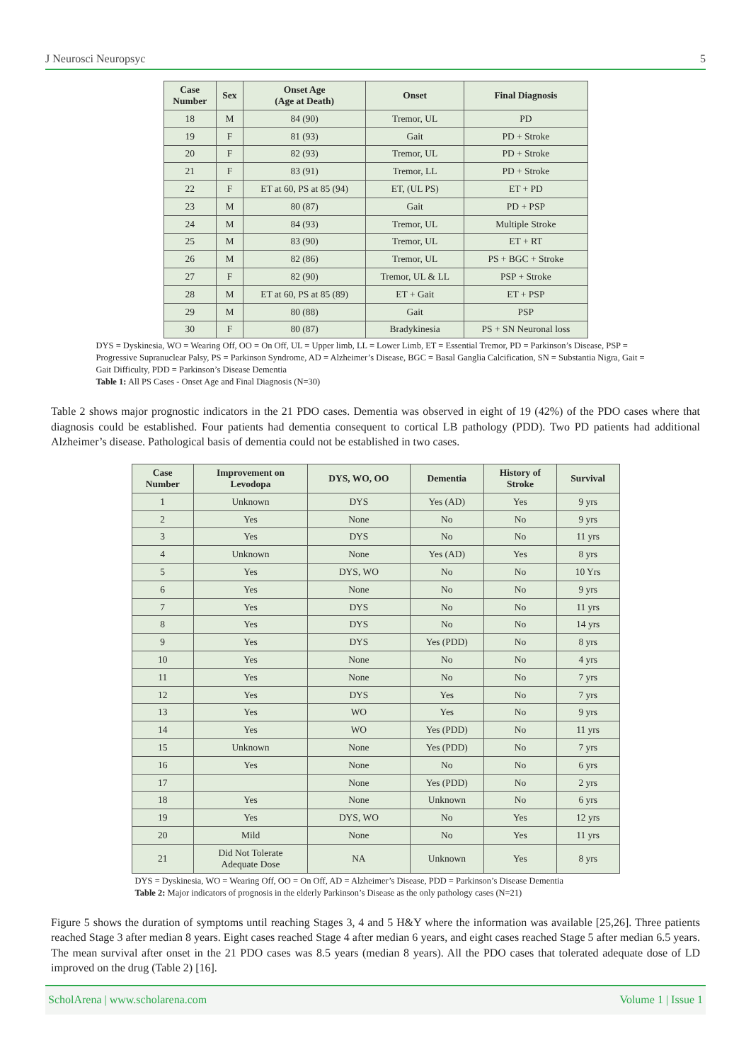J Neurosci Neuropsyc 5
| Case Number | Sex | Onset Age (Age at Death) | Onset | Final Diagnosis |
| --- | --- | --- | --- | --- |
| 18 | M | 84 (90) | Tremor, UL | PD |
| 19 | F | 81 (93) | Gait | PD + Stroke |
| 20 | F | 82 (93) | Tremor, UL | PD + Stroke |
| 21 | F | 83 (91) | Tremor, LL | PD + Stroke |
| 22 | F | ET at 60, PS at 85 (94) | ET, (UL PS) | ET + PD |
| 23 | M | 80 (87) | Gait | PD + PSP |
| 24 | M | 84 (93) | Tremor, UL | Multiple Stroke |
| 25 | M | 83 (90) | Tremor, UL | ET + RT |
| 26 | M | 82 (86) | Tremor, UL | PS + BGC + Stroke |
| 27 | F | 82 (90) | Tremor, UL & LL | PSP + Stroke |
| 28 | M | ET at 60, PS at 85 (89) | ET + Gait | ET + PSP |
| 29 | M | 80 (88) | Gait | PSP |
| 30 | F | 80 (87) | Bradykinesia | PS + SN Neuronal loss |
DYS = Dyskinesia, WO = Wearing Off, OO = On Off, UL = Upper limb, LL = Lower Limb, ET = Essential Tremor, PD = Parkinson’s Disease, PSP = Progressive Supranuclear Palsy, PS = Parkinson Syndrome, AD = Alzheimer’s Disease, BGC = Basal Ganglia Calcification, SN = Substantia Nigra, Gait = Gait Difficulty, PDD = Parkinson’s Disease Dementia
Table 1: All PS Cases - Onset Age and Final Diagnosis (N=30)
Table 2 shows major prognostic indicators in the 21 PDO cases. Dementia was observed in eight of 19 (42%) of the PDO cases where that diagnosis could be established. Four patients had dementia consequent to cortical LB pathology (PDD). Two PD patients had additional Alzheimer’s disease. Pathological basis of dementia could not be established in two cases.
| Case Number | Improvement on Levodopa | DYS, WO, OO | Dementia | History of Stroke | Survival |
| --- | --- | --- | --- | --- | --- |
| 1 | Unknown | DYS | Yes (AD) | Yes | 9 yrs |
| 2 | Yes | None | No | No | 9 yrs |
| 3 | Yes | DYS | No | No | 11 yrs |
| 4 | Unknown | None | Yes (AD) | Yes | 8 yrs |
| 5 | Yes | DYS, WO | No | No | 10 Yrs |
| 6 | Yes | None | No | No | 9 yrs |
| 7 | Yes | DYS | No | No | 11 yrs |
| 8 | Yes | DYS | No | No | 14 yrs |
| 9 | Yes | DYS | Yes (PDD) | No | 8 yrs |
| 10 | Yes | None | No | No | 4 yrs |
| 11 | Yes | None | No | No | 7 yrs |
| 12 | Yes | DYS | Yes | No | 7 yrs |
| 13 | Yes | WO | Yes | No | 9 yrs |
| 14 | Yes | WO | Yes (PDD) | No | 11 yrs |
| 15 | Unknown | None | Yes (PDD) | No | 7 yrs |
| 16 | Yes | None | No | No | 6 yrs |
| 17 | | None | Yes (PDD) | No | 2 yrs |
| 18 | Yes | None | Unknown | No | 6 yrs |
| 19 | Yes | DYS, WO | No | Yes | 12 yrs |
| 20 | Mild | None | No | Yes | 11 yrs |
| 21 | Did Not Tolerate Adequate Dose | NA | Unknown | Yes | 8 yrs |
DYS = Dyskinesia, WO = Wearing Off, OO = On Off, AD = Alzheimer’s Disease, PDD = Parkinson’s Disease Dementia
Table 2: Major indicators of prognosis in the elderly Parkinson’s Disease as the only pathology cases (N=21)
Figure 5 shows the duration of symptoms until reaching Stages 3, 4 and 5 H&Y where the information was available [25,26]. Three patients reached Stage 3 after median 8 years. Eight cases reached Stage 4 after median 6 years, and eight cases reached Stage 5 after median 6.5 years. The mean survival after onset in the 21 PDO cases was 8.5 years (median 8 years). All the PDO cases that tolerated adequate dose of LD improved on the drug (Table 2) [16].
ScholArena | www.scholarena.com Volume 1 | Issue 1